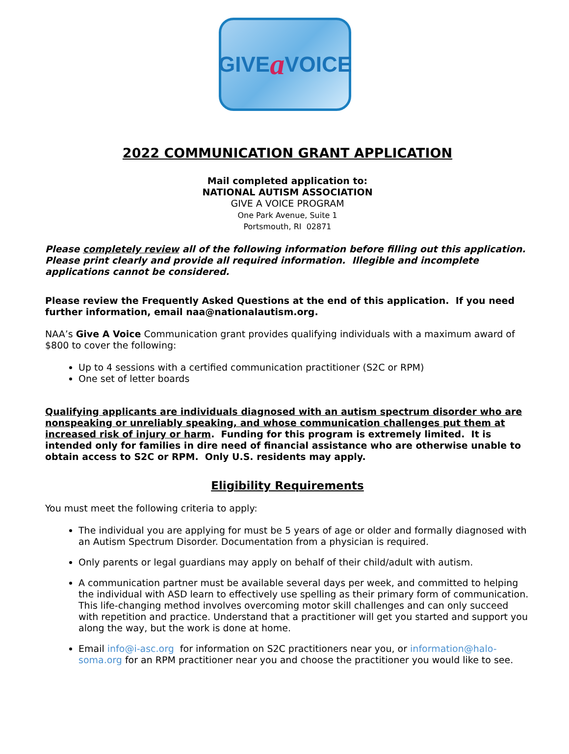GIVE a VOICE
2022 COMMUNICATION GRANT APPLICATION
Mail completed application to:
NATIONAL AUTISM ASSOCIATION
GIVE A VOICE PROGRAM
One Park Avenue, Suite 1
Portsmouth, RI 02871
Please completely review all of the following information before filling out this application. Please print clearly and provide all required information. Illegible and incomplete applications cannot be considered.
Please review the Frequently Asked Questions at the end of this application. If you need further information, email naa@nationalautism.org.
NAA’s Give A Voice Communication grant provides qualifying individuals with a maximum award of $800 to cover the following:
Up to 4 sessions with a certified communication practitioner (S2C or RPM)
One set of letter boards
Qualifying applicants are individuals diagnosed with an autism spectrum disorder who are nonspeaking or unreliably speaking, and whose communication challenges put them at increased risk of injury or harm. Funding for this program is extremely limited. It is intended only for families in dire need of financial assistance who are otherwise unable to obtain access to S2C or RPM. Only U.S. residents may apply.
Eligibility Requirements
You must meet the following criteria to apply:
The individual you are applying for must be 5 years of age or older and formally diagnosed with an Autism Spectrum Disorder. Documentation from a physician is required.
Only parents or legal guardians may apply on behalf of their child/adult with autism.
A communication partner must be available several days per week, and committed to helping the individual with ASD learn to effectively use spelling as their primary form of communication. This life-changing method involves overcoming motor skill challenges and can only succeed with repetition and practice. Understand that a practitioner will get you started and support you along the way, but the work is done at home.
Email info@i-asc.org for information on S2C practitioners near you, or information@halo-soma.org for an RPM practitioner near you and choose the practitioner you would like to see.